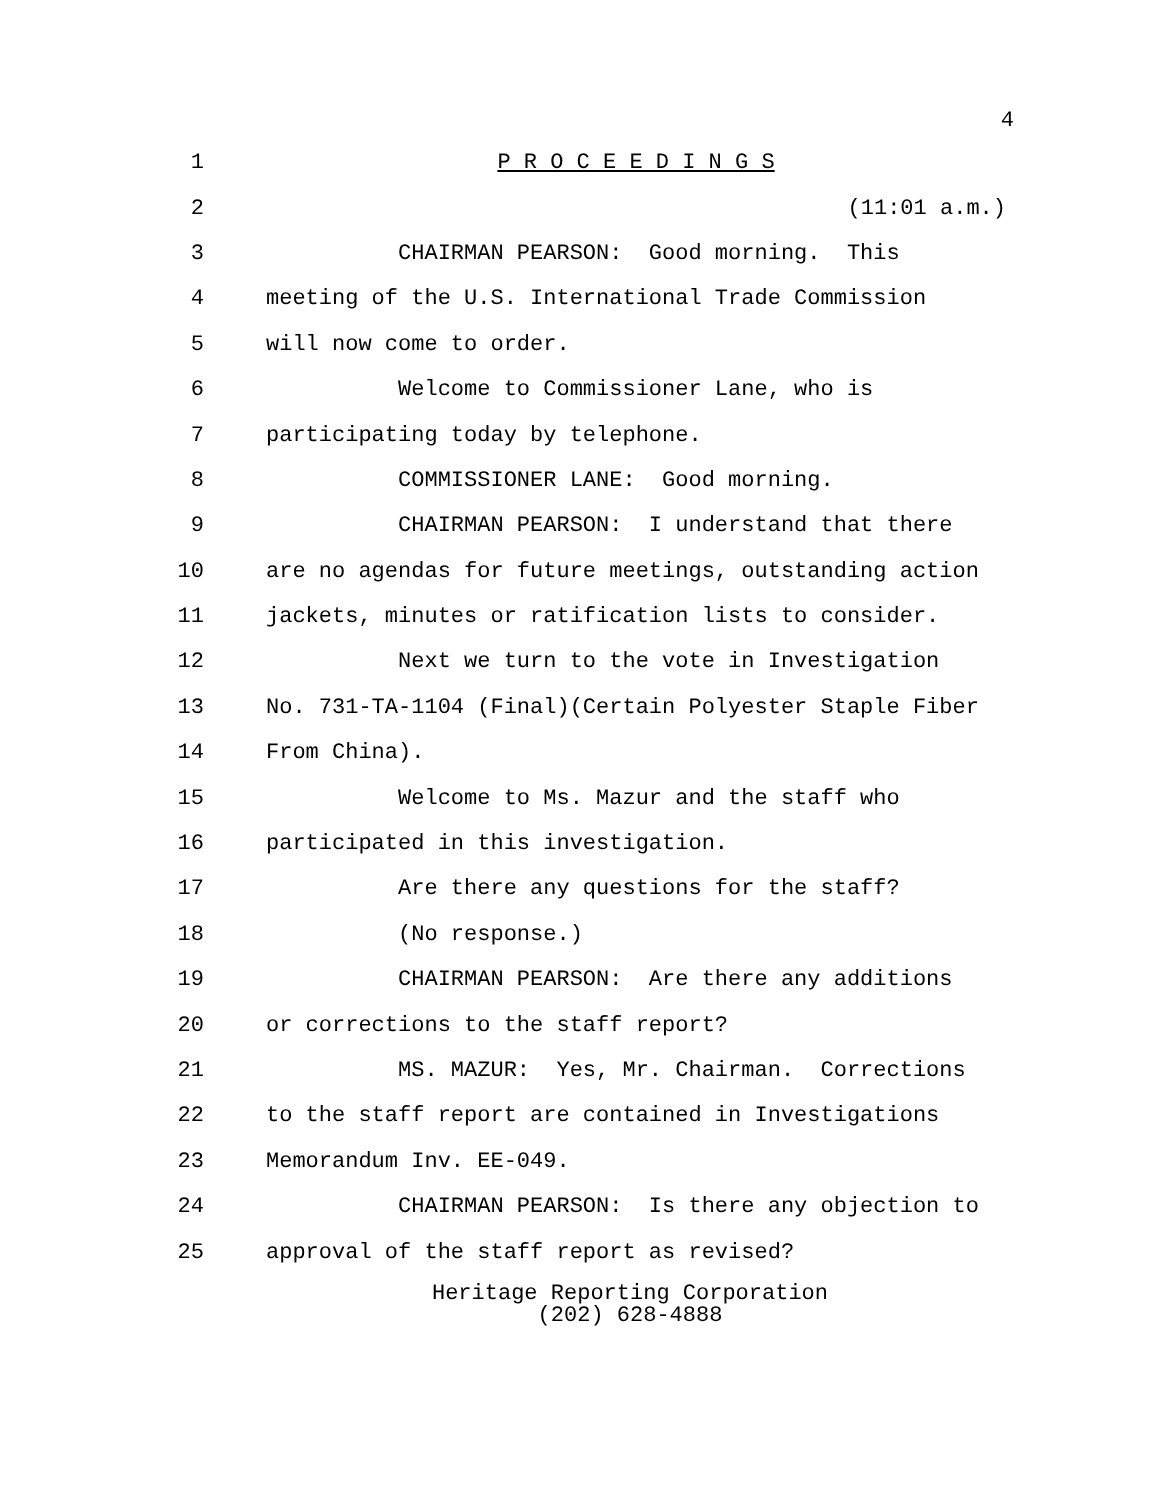4
1 P R O C E E D I N G S
2 (11:01 a.m.)
3 CHAIRMAN PEARSON: Good morning. This
4 meeting of the U.S. International Trade Commission
5 will now come to order.
6 Welcome to Commissioner Lane, who is
7 participating today by telephone.
8 COMMISSIONER LANE: Good morning.
9 CHAIRMAN PEARSON: I understand that there
10 are no agendas for future meetings, outstanding action
11 jackets, minutes or ratification lists to consider.
12 Next we turn to the vote in Investigation
13 No. 731-TA-1104 (Final)(Certain Polyester Staple Fiber
14 From China).
15 Welcome to Ms. Mazur and the staff who
16 participated in this investigation.
17 Are there any questions for the staff?
18 (No response.)
19 CHAIRMAN PEARSON: Are there any additions
20 or corrections to the staff report?
21 MS. MAZUR: Yes, Mr. Chairman. Corrections
22 to the staff report are contained in Investigations
23 Memorandum Inv. EE-049.
24 CHAIRMAN PEARSON: Is there any objection to
25 approval of the staff report as revised?
Heritage Reporting Corporation
(202) 628-4888